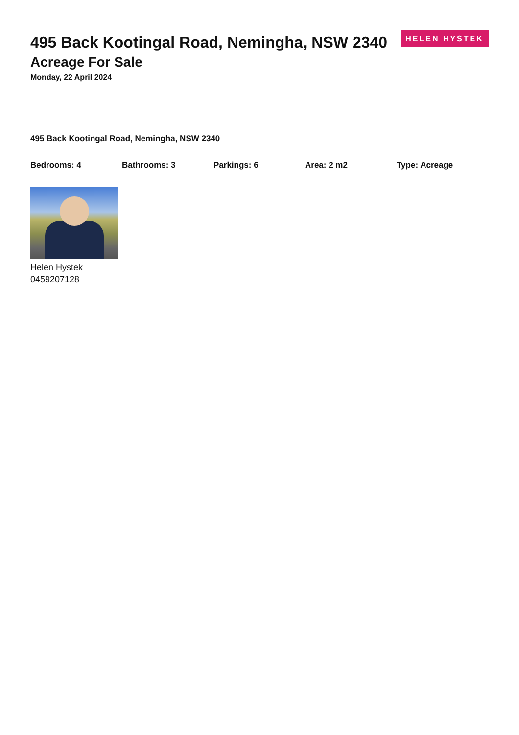495 Back Kootingal Road, Nemingha, NSW 2340
Acreage For Sale
Monday, 22 April 2024
HELEN HYSTEK
495 Back Kootingal Road, Nemingha, NSW 2340
Bedrooms: 4 Bathrooms: 3 Parkings: 6 Area: 2 m2 Type: Acreage
Helen Hystek
0459207128